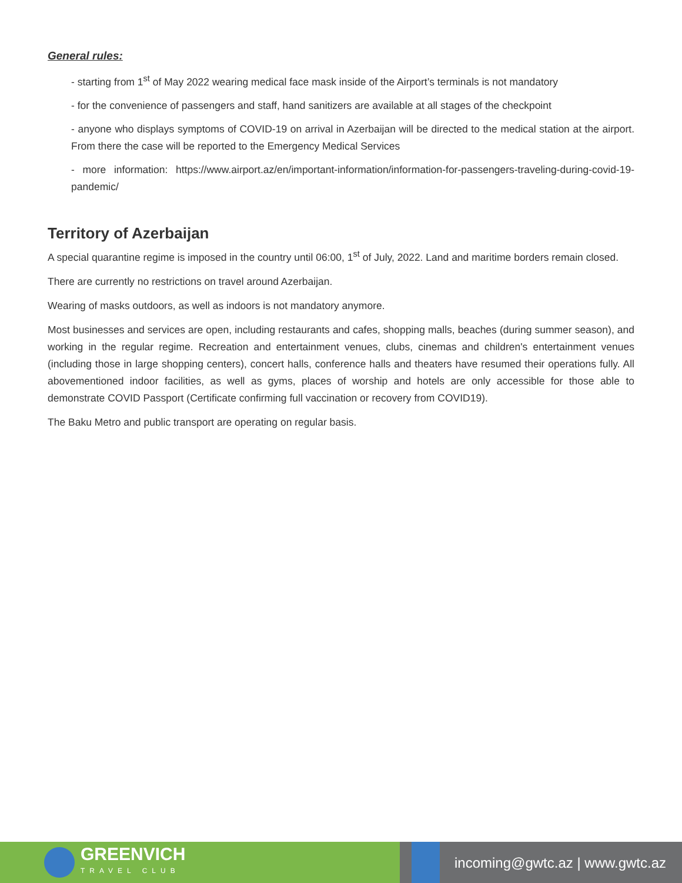General rules:
- starting from 1<sup>st</sup> of May 2022 wearing medical face mask inside of the Airport’s terminals is not mandatory
- for the convenience of passengers and staff, hand sanitizers are available at all stages of the checkpoint
- anyone who displays symptoms of COVID-19 on arrival in Azerbaijan will be directed to the medical station at the airport. From there the case will be reported to the Emergency Medical Services
- more information: https://www.airport.az/en/important-information/information-for-passengers-traveling-during-covid-19-pandemic/
Territory of Azerbaijan
A special quarantine regime is imposed in the country until 06:00, 1<sup>st</sup> of July, 2022. Land and maritime borders remain closed.
There are currently no restrictions on travel around Azerbaijan.
Wearing of masks outdoors, as well as indoors is not mandatory anymore.
Most businesses and services are open, including restaurants and cafes, shopping malls, beaches (during summer season), and working in the regular regime. Recreation and entertainment venues, clubs, cinemas and children's entertainment venues (including those in large shopping centers), concert halls, conference halls and theaters have resumed their operations fully. All abovementioned indoor facilities, as well as gyms, places of worship and hotels are only accessible for those able to demonstrate COVID Passport (Certificate confirming full vaccination or recovery from COVID19).
The Baku Metro and public transport are operating on regular basis.
GREENVICH
TRAVEL CLUB
incoming@gwtc.az | www.gwtc.az